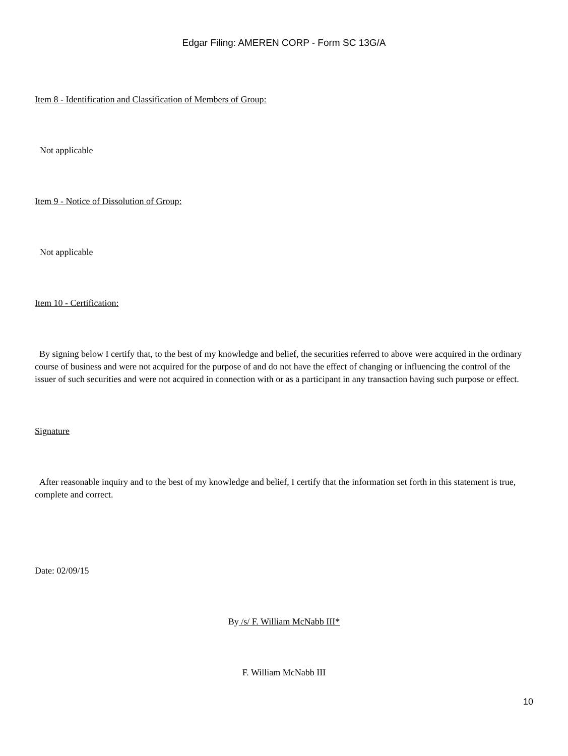Edgar Filing: AMEREN CORP - Form SC 13G/A
Item 8 - Identification and Classification of Members of Group:
Not applicable
Item 9 - Notice of Dissolution of Group:
Not applicable
Item 10 - Certification:
By signing below I certify that, to the best of my knowledge and belief, the securities referred to above were acquired in the ordinary course of business and were not acquired for the purpose of and do not have the effect of changing or influencing the control of the issuer of such securities and were not acquired in connection with or as a participant in any transaction having such purpose or effect.
Signature
After reasonable inquiry and to the best of my knowledge and belief, I certify that the information set forth in this statement is true, complete and correct.
Date: 02/09/15
By /s/ F. William McNabb III*
F. William McNabb III
10